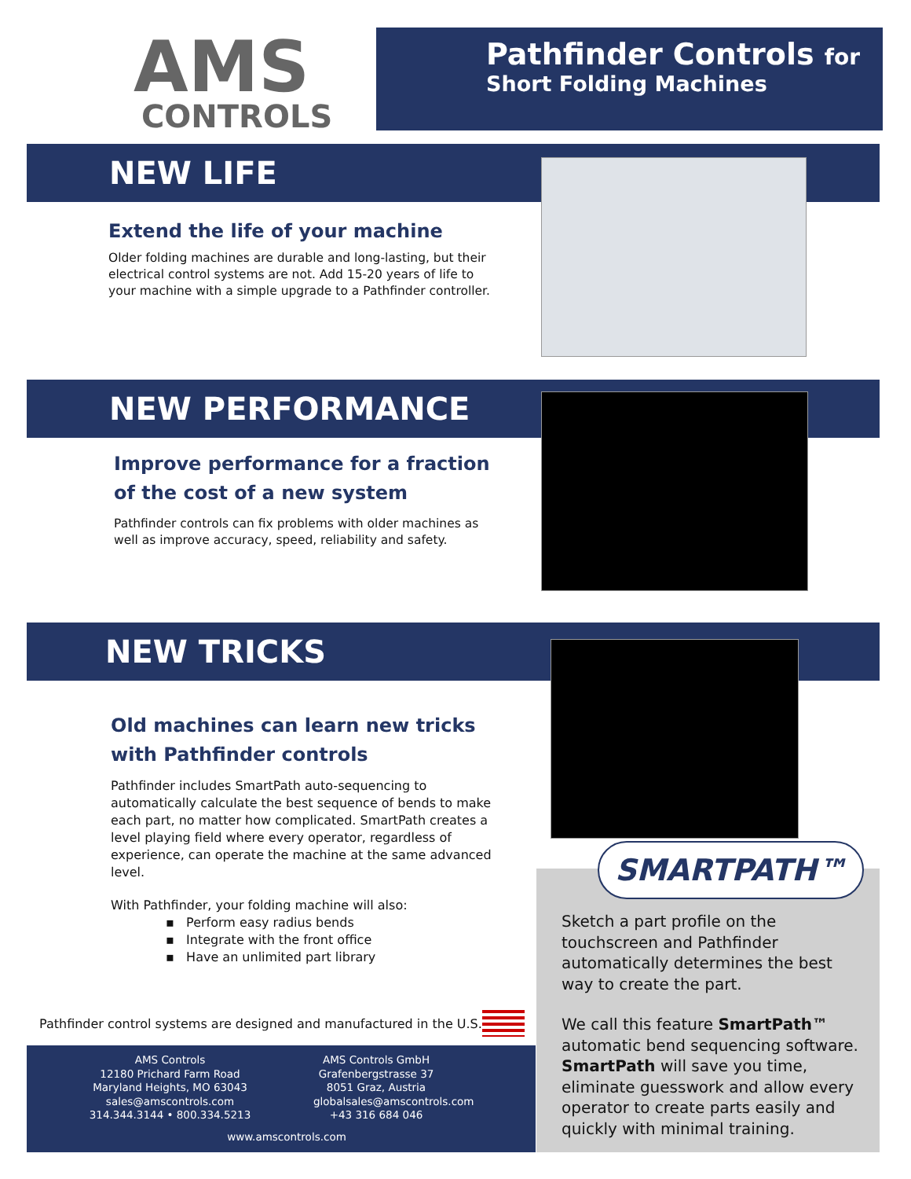AMS
CONTROLS
Pathfinder Controls for
Short Folding Machines
NEW LIFE
Extend the life of your machine
Older folding machines are durable and long-lasting, but their electrical control systems are not. Add 15-20 years of life to your machine with a simple upgrade to a Pathfinder controller.
NEW PERFORMANCE
Improve performance for a fraction of the cost of a new system
Pathfinder controls can fix problems with older machines as well as improve accuracy, speed, reliability and safety.
NEW TRICKS
Old machines can learn new tricks with Pathfinder controls
Pathfinder includes SmartPath auto-sequencing to automatically calculate the best sequence of bends to make each part, no matter how complicated. SmartPath creates a level playing field where every operator, regardless of experience, can operate the machine at the same advanced level.
With Pathfinder, your folding machine will also:
▪ Perform easy radius bends
▪ Integrate with the front office
▪ Have an unlimited part library
SMARTPATH™
Sketch a part profile on the touchscreen and Pathfinder automatically determines the best way to create the part.
We call this feature SmartPath™ automatic bend sequencing software. SmartPath will save you time, eliminate guesswork and allow every operator to create parts easily and quickly with minimal training.
Pathfinder control systems are designed and manufactured in the U.S.
AMS Controls
12180 Prichard Farm Road
Maryland Heights, MO 63043
sales@amscontrols.com
314.344.3144 • 800.334.5213
AMS Controls GmbH
Grafenbergstrasse 37
8051 Graz, Austria
globalsales@amscontrols.com
+43 316 684 046
www.amscontrols.com